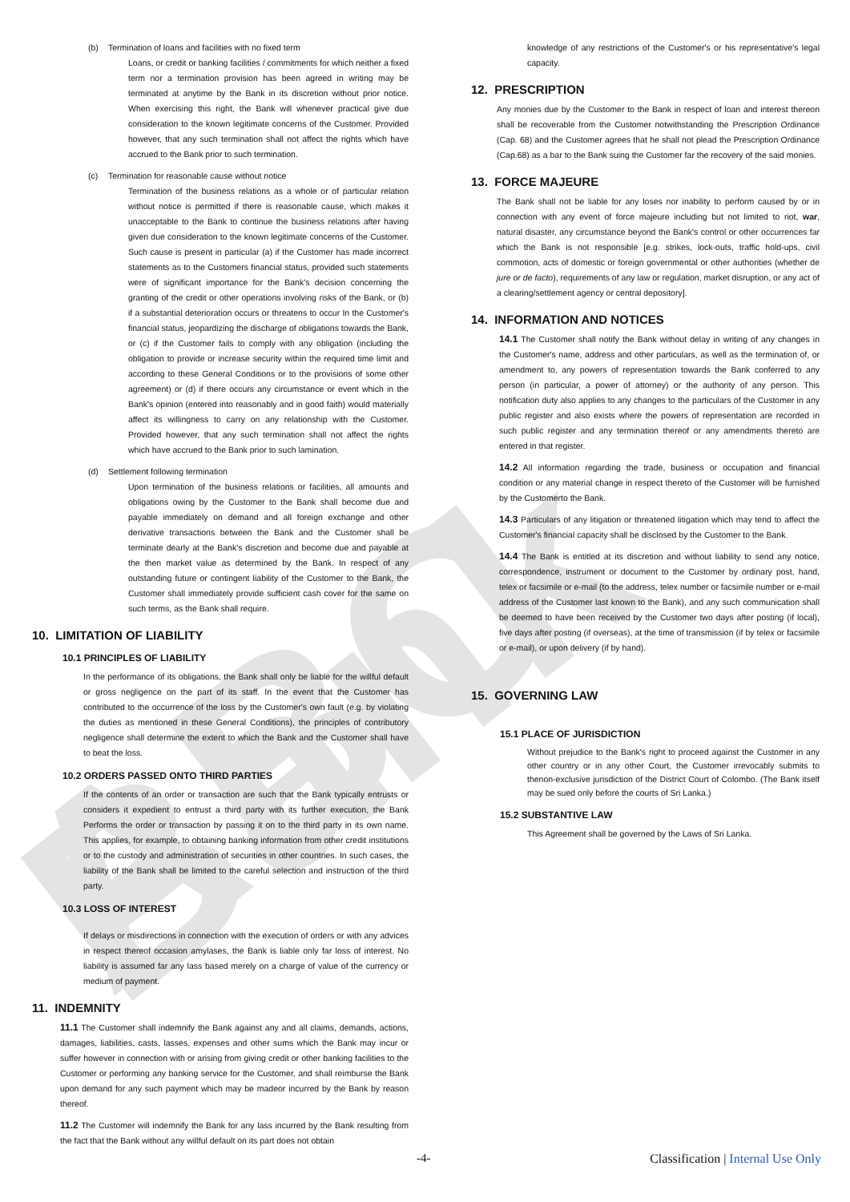ABC Bank
(b) Termination of loans and facilities with no fixed term
Loans, or credit or banking facilities / commitments for which neither a fixed term nor a termination provision has been agreed in writing may be terminated at anytime by the Bank in its discretion without prior notice. When exercising this right, the Bank will whenever practical give due consideration to the known legitimate concerns of the Customer. Provided however, that any such termination shall not affect the rights which have accrued to the Bank prior to such termination.
(c) Termination for reasonable cause without notice
Termination of the business relations as a whole or of particular relation without notice is permitted if there is reasonable cause, which makes it unacceptable to the Bank to continue the business relations after having given due consideration to the known legitimate concerns of the Customer. Such cause is present in particular (a) if the Customer has made incorrect statements as to the Customers financial status, provided such statements were of significant importance for the Bank's decision concerning the granting of the credit or other operations involving risks of the Bank, or (b) if a substantial deterioration occurs or threatens to occur In the Customer's financial status, jeopardizing the discharge of obligations towards the Bank, or (c) if the Customer fails to comply with any obligation (including the obligation to provide or increase security within the required time limit and according to these General Conditions or to the provisions of some other agreement) or (d) if there occurs any circumstance or event which in the Bank's opinion (entered into reasonably and in good faith) would materially affect its willingness to carry on any relationship with the Customer. Provided however, that any such termination shall not affect the rights which have accrued to the Bank prior to such lamination.
(d) Settlement following termination
Upon termination of the business relations or facilities, all amounts and obligations owing by the Customer to the Bank shall become due and payable immediately on demand and all foreign exchange and other derivative transactions between the Bank and the Customer shall be terminate dearly at the Bank's discretion and become due and payable at the then market value as determined by the Bank. In respect of any outstanding future or contingent liability of the Customer to the Bank, the Customer shall immediately provide sufficient cash cover for the same on such terms, as the Bank shall require.
10. LIMITATION OF LIABILITY
10.1 PRINCIPLES OF LIABILITY
In the performance of its obligations, the Bank shall only be liable for the willful default or gross negligence on the part of its staff. In the event that the Customer has contributed to the occurrence of the loss by the Customer's own fault (e.g. by violating the duties as mentioned in these General Conditions), the principles of contributory negligence shall determine the extent to which the Bank and the Customer shall have to beat the loss.
10.2 ORDERS PASSED ONTO THIRD PARTIES
If the contents of an order or transaction are such that the Bank typically entrusts or considers it expedient to entrust a third party with its further execution, the Bank Performs the order or transaction by passing it on to the third party in its own name. This applies, for example, to obtaining banking information from other credit institutions or to the custody and administration of securities in other countries. In such cases, the liability of the Bank shall be limited to the careful selection and instruction of the third party.
10.3 LOSS OF INTEREST
If delays or misdirections in connection with the execution of orders or with any advices in respect thereof occasion amylases, the Bank is liable only far loss of interest. No liability is assumed far any lass based merely on a charge of value of the currency or medium of payment.
11. INDEMNITY
11.1 The Customer shall indemnify the Bank against any and all claims, demands, actions, damages, liabilities, casts, lasses, expenses and other sums which the Bank may incur or suffer however in connection with or arising from giving credit or other banking facilities to the Customer or performing any banking service for the Customer, and shall reimburse the Bank upon demand for any such payment which may be madeor incurred by the Bank by reason thereof.
11.2 The Customer will indemnify the Bank for any lass incurred by the Bank resulting from the fact that the Bank without any willful default on its part does not obtain
knowledge of any restrictions of the Customer's or his representative's legal capacity.
12. PRESCRIPTION
Any monies due by the Customer to the Bank in respect of loan and interest thereon shall be recoverable from the Customer notwithstanding the Prescription Ordinance (Cap. 68) and the Customer agrees that he shall not plead the Prescription Ordinance (Cap.68) as a bar to the Bank suing the Customer far the recovery of the said monies.
13. FORCE MAJEURE
The Bank shall not be liable for any loses nor inability to perform caused by or in connection with any event of force majeure including but not limited to riot, war, natural disaster, any circumstance beyond the Bank's control or other occurrences far which the Bank is not responsible [e.g. strikes, lock-outs, traffic hold-ups, civil commotion, acts of domestic or foreign governmental or other authorities (whether de jure or de facto), requirements of any law or regulation, market disruption, or any act of a clearing/settlement agency or central depository].
14. INFORMATION AND NOTICES
14.1 The Customer shall notify the Bank without delay in writing of any changes in the Customer's name, address and other particulars, as well as the termination of, or amendment to, any powers of representation towards the Bank conferred to any person (in particular, a power of attorney) or the authority of any person. This notification duty also applies to any changes to the particulars of the Customer in any public register and also exists where the powers of representation are recorded in such public register and any termination thereof or any amendments thereto are entered in that register.
14.2 All information regarding the trade, business or occupation and financial condition or any material change in respect thereto of the Customer will be furnished by the Customerto the Bank.
14.3 Particulars of any litigation or threatened litigation which may tend to affect the Customer's financial capacity shall be disclosed by the Customer to the Bank.
14.4 The Bank is entitled at its discretion and without liability to send any notice, correspondence, instrument or document to the Customer by ordinary post, hand, telex or facsimile or e-mail (to the address, telex number or facsimile number or e-mail address of the Customer last known to the Bank), and any such communication shall be deemed to have been received by the Customer two days after posting (if local), five days after posting (if overseas), at the time of transmission (if by telex or facsimile or e-mail), or upon delivery (if by hand).
15. GOVERNING LAW
15.1 PLACE OF JURISDICTION
Without prejudice to the Bank's right to proceed against the Customer in any other country or in any other Court, the Customer irrevocably submits to thenon-exclusive jurisdiction of the District Court of Colombo. (The Bank itself may be sued only before the courts of Sri Lanka.)
15.2 SUBSTANTIVE LAW
This Agreement shall be governed by the Laws of Sri Lanka.
-4- Classification | Internal Use Only